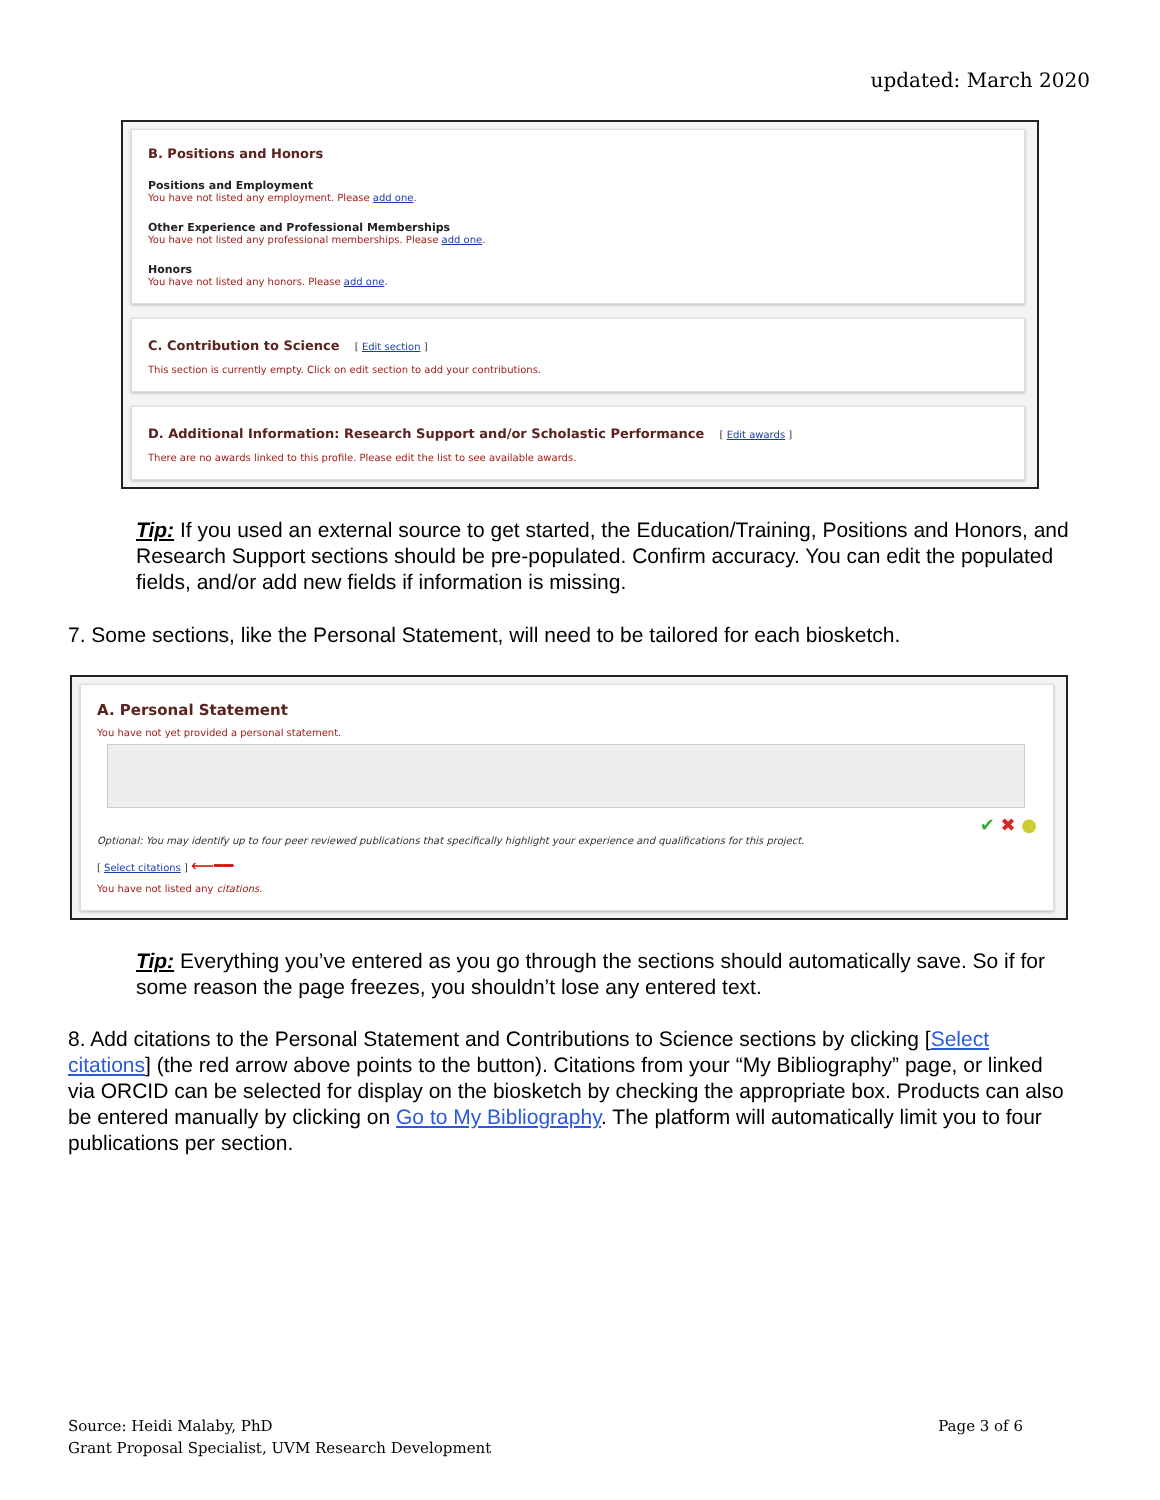updated: March 2020
B. Positions and Honors
Positions and Employment
You have not listed any employment. Please add one.
Other Experience and Professional Memberships
You have not listed any professional memberships. Please add one.
Honors
You have not listed any honors. Please add one.
C. Contribution to Science [ Edit section ]
This section is currently empty. Click on edit section to add your contributions.
D. Additional Information: Research Support and/or Scholastic Performance [ Edit awards ]
There are no awards linked to this profile. Please edit the list to see available awards.
Tip: If you used an external source to get started, the Education/Training, Positions and Honors, and Research Support sections should be pre-populated. Confirm accuracy. You can edit the populated fields, and/or add new fields if information is missing.
7. Some sections, like the Personal Statement, will need to be tailored for each biosketch.
A. Personal Statement
You have not yet provided a personal statement.
✔ ✖ ●
Optional: You may identify up to four peer reviewed publications that specifically highlight your experience and qualifications for this project.
[ Select citations ] ⟵━━
You have not listed any citations.
Tip: Everything you’ve entered as you go through the sections should automatically save. So if for some reason the page freezes, you shouldn’t lose any entered text.
8. Add citations to the Personal Statement and Contributions to Science sections by clicking [Select citations] (the red arrow above points to the button). Citations from your “My Bibliography” page, or linked via ORCID can be selected for display on the biosketch by checking the appropriate box. Products can also be entered manually by clicking on Go to My Bibliography. The platform will automatically limit you to four publications per section.
Source: Heidi Malaby, PhD
Grant Proposal Specialist, UVM Research Development
Page 3 of 6